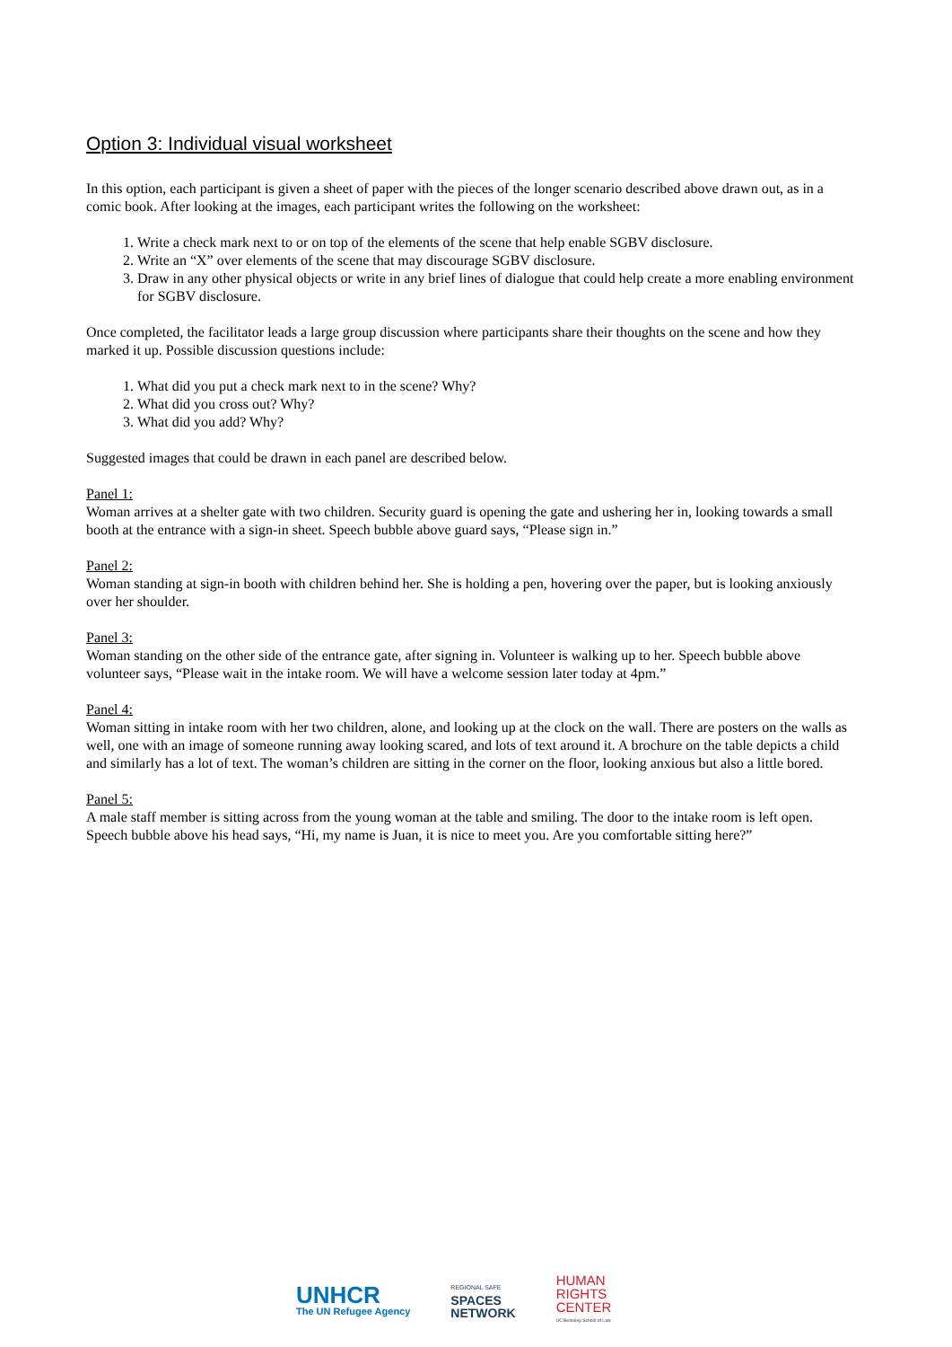Option 3: Individual visual worksheet
In this option, each participant is given a sheet of paper with the pieces of the longer scenario described above drawn out, as in a comic book. After looking at the images, each participant writes the following on the worksheet:
1. Write a check mark next to or on top of the elements of the scene that help enable SGBV disclosure.
2. Write an “X” over elements of the scene that may discourage SGBV disclosure.
3. Draw in any other physical objects or write in any brief lines of dialogue that could help create a more enabling environment for SGBV disclosure.
Once completed, the facilitator leads a large group discussion where participants share their thoughts on the scene and how they marked it up. Possible discussion questions include:
1. What did you put a check mark next to in the scene? Why?
2. What did you cross out? Why?
3. What did you add? Why?
Suggested images that could be drawn in each panel are described below.
Panel 1:
Woman arrives at a shelter gate with two children. Security guard is opening the gate and ushering her in, looking towards a small booth at the entrance with a sign-in sheet. Speech bubble above guard says, “Please sign in.”
Panel 2:
Woman standing at sign-in booth with children behind her. She is holding a pen, hovering over the paper, but is looking anxiously over her shoulder.
Panel 3:
Woman standing on the other side of the entrance gate, after signing in. Volunteer is walking up to her. Speech bubble above volunteer says, “Please wait in the intake room. We will have a welcome session later today at 4pm.”
Panel 4:
Woman sitting in intake room with her two children, alone, and looking up at the clock on the wall. There are posters on the walls as well, one with an image of someone running away looking scared, and lots of text around it. A brochure on the table depicts a child and similarly has a lot of text. The woman’s children are sitting in the corner on the floor, looking anxious but also a little bored.
Panel 5:
A male staff member is sitting across from the young woman at the table and smiling. The door to the intake room is left open. Speech bubble above his head says, “Hi, my name is Juan, it is nice to meet you. Are you comfortable sitting here?”
UNHCR
The UN Refugee Agency
REGIONAL SAFE
SPACES
NETWORK
HUMAN
RIGHTS
CENTER
UC Berkeley School of Law